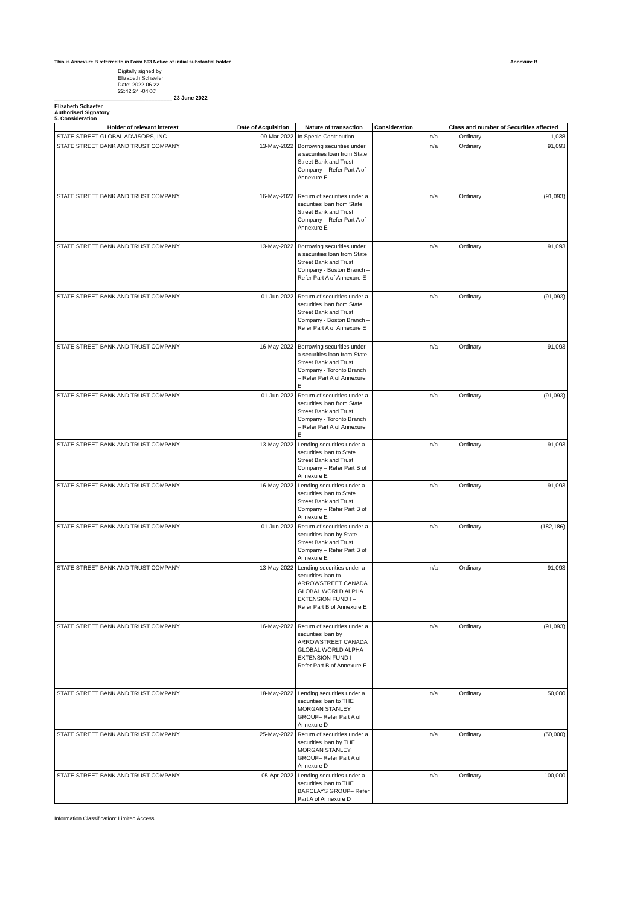This is Annexure B referred to in Form 603 Notice of initial substantial holder Annexure B
Digitally signed by
Elizabeth Schaefer
Date: 2022.06.22
22:42:24 -04'00'
_______________________________________ 23 June 2022
Elizabeth Schaefer
Authorised Signatory
5. Consideration
| Holder of relevant interest | Date of Acquisition | Nature of transaction | Consideration | Class and number of Securities affected | |
| --- | --- | --- | --- | --- | --- |
| STATE STREET GLOBAL ADVISORS, INC. | 09-Mar-2022 | In Specie Contribution | n/a | Ordinary | 1,038 |
| STATE STREET BANK AND TRUST COMPANY | 13-May-2022 | Borrowing securities under a securities loan from State Street Bank and Trust Company – Refer Part A of Annexure E | n/a | Ordinary | 91,093 |
| STATE STREET BANK AND TRUST COMPANY | 16-May-2022 | Return of securities under a securities loan from State Street Bank and Trust Company – Refer Part A of Annexure E | n/a | Ordinary | (91,093) |
| STATE STREET BANK AND TRUST COMPANY | 13-May-2022 | Borrowing securities under a securities loan from State Street Bank and Trust Company - Boston Branch – Refer Part A of Annexure E | n/a | Ordinary | 91,093 |
| STATE STREET BANK AND TRUST COMPANY | 01-Jun-2022 | Return of securities under a securities loan from State Street Bank and Trust Company - Boston Branch – Refer Part A of Annexure E | n/a | Ordinary | (91,093) |
| STATE STREET BANK AND TRUST COMPANY | 16-May-2022 | Borrowing securities under a securities loan from State Street Bank and Trust Company - Toronto Branch – Refer Part A of Annexure E | n/a | Ordinary | 91,093 |
| STATE STREET BANK AND TRUST COMPANY | 01-Jun-2022 | Return of securities under a securities loan from State Street Bank and Trust Company - Toronto Branch – Refer Part A of Annexure E | n/a | Ordinary | (91,093) |
| STATE STREET BANK AND TRUST COMPANY | 13-May-2022 | Lending securities under a securities loan to State Street Bank and Trust Company – Refer Part B of Annexure E | n/a | Ordinary | 91,093 |
| STATE STREET BANK AND TRUST COMPANY | 16-May-2022 | Lending securities under a securities loan to State Street Bank and Trust Company – Refer Part B of Annexure E | n/a | Ordinary | 91,093 |
| STATE STREET BANK AND TRUST COMPANY | 01-Jun-2022 | Return of securities under a securities loan by State Street Bank and Trust Company – Refer Part B of Annexure E | n/a | Ordinary | (182,186) |
| STATE STREET BANK AND TRUST COMPANY | 13-May-2022 | Lending securities under a securities loan to ARROWSTREET CANADA GLOBAL WORLD ALPHA EXTENSION FUND I – Refer Part B of Annexure E | n/a | Ordinary | 91,093 |
| STATE STREET BANK AND TRUST COMPANY | 16-May-2022 | Return of securities under a securities loan by ARROWSTREET CANADA GLOBAL WORLD ALPHA EXTENSION FUND I – Refer Part B of Annexure E | n/a | Ordinary | (91,093) |
| STATE STREET BANK AND TRUST COMPANY | 18-May-2022 | Lending securities under a securities loan to THE MORGAN STANLEY GROUP– Refer Part A of Annexure D | n/a | Ordinary | 50,000 |
| STATE STREET BANK AND TRUST COMPANY | 25-May-2022 | Return of securities under a securities loan by THE MORGAN STANLEY GROUP– Refer Part A of Annexure D | n/a | Ordinary | (50,000) |
| STATE STREET BANK AND TRUST COMPANY | 05-Apr-2022 | Lending securities under a securities loan to THE BARCLAYS GROUP– Refer Part A of Annexure D | n/a | Ordinary | 100,000 |
Information Classification: Limited Access